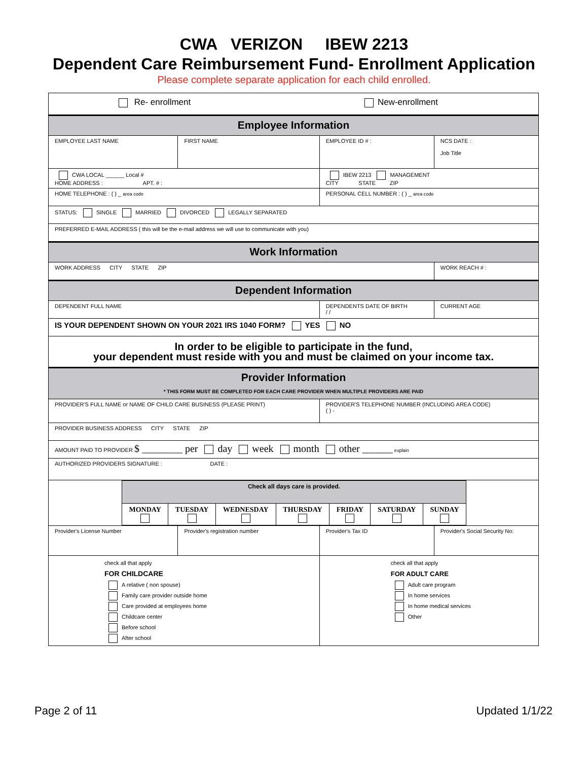CWA VERIZON IBEW 2213
Dependent Care Reimbursement Fund- Enrollment Application
Please complete separate application for each child enrolled.
| Re- enrollment New-enrollment | | | |
| Employee Information | | | |
| EMPLOYEE LAST NAME | FIRST NAME | EMPLOYEE ID # : | NCS DATE : Job Title |
| CWA LOCAL ______ Local # HOME ADDRESS : APT. # : | | IBEW 2213 MANAGEMENT CITY STATE ZIP | |
| HOME TELEPHONE : ( ) _ area code | | PERSONAL CELL NUMBER : ( ) _ area code | |
| STATUS: SINGLE MARRIED DIVORCED LEGALLY SEPARATED | | | |
| PREFERRED E-MAIL ADDRESS ( this will be the e-mail address we will use to communicate with you) | | | |
| Work Information | | | |
| WORK ADDRESS CITY STATE ZIP | | | WORK REACH # : |
| Dependent Information | | | |
| DEPENDENT FULL NAME | | DEPENDENTS DATE OF BIRTH / / | CURRENT AGE |
| IS YOUR DEPENDENT SHOWN ON YOUR 2021 IRS 1040 FORM? YES NO | | | |
| In order to be eligible to participate in the fund, your dependent must reside with you and must be claimed on your income tax. | | | |
| Provider Information * THIS FORM MUST BE COMPLETED FOR EACH CARE PROVIDER WHEN MULTIPLE PROVIDERS ARE PAID | | | |
| PROVIDER'S FULL NAME or NAME OF CHILD CARE BUSINESS (PLEASE PRINT) | | PROVIDER'S TELEPHONE NUMBER (INCLUDING AREA CODE) ( ) - | |
| PROVIDER BUSINESS ADDRESS CITY STATE ZIP | | | |
| AMOUNT PAID TO PROVIDER $ ________ per day week month other ______ explain | | | |
| AUTHORIZED PROVIDERS SIGNATURE : DATE : | | | |
| / Check all days care is provided. / / / / / / / / MONDAY / TUESDAY / WEDNESDAY / THURSDAY / FRIDAY / SATURDAY / SUNDAY / | | | |
| Provider's License Number | Provider's registration number | Provider's Tax ID | Provider's Social Security No: |
| check all that apply FOR CHILDCARE A relative ( non spouse) Family care provider outside home Care provided at employees home Childcare center Before school After school | | check all that apply FOR ADULT CARE Adult care program In home services In home medical services Other | |
Page 2 of 11 Updated 1/1/22